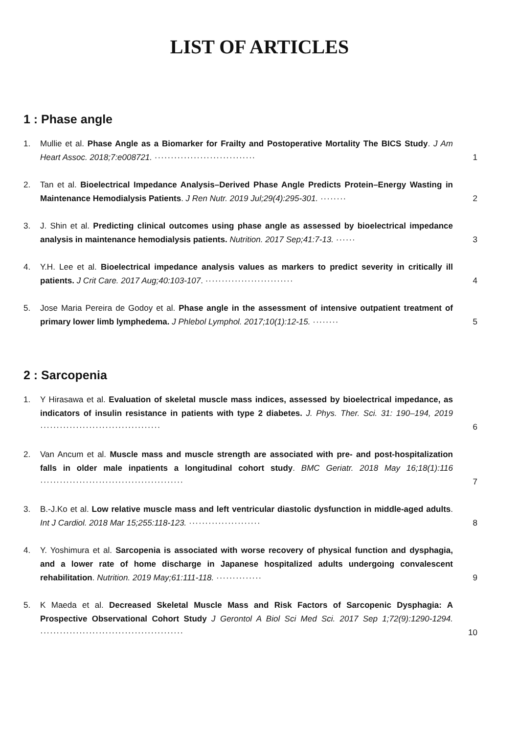LIST OF ARTICLES
1 : Phase angle
1. Mullie et al. Phase Angle as a Biomarker for Frailty and Postoperative Mortality The BICS Study. J Am Heart Assoc. 2018;7:e008721. ······························· 1
2. Tan et al. Bioelectrical Impedance Analysis–Derived Phase Angle Predicts Protein–Energy Wasting in Maintenance Hemodialysis Patients. J Ren Nutr. 2019 Jul;29(4):295-301. ········ 2
3. J. Shin et al. Predicting clinical outcomes using phase angle as assessed by bioelectrical impedance analysis in maintenance hemodialysis patients. Nutrition. 2017 Sep;41:7-13. ······ 3
4. Y.H. Lee et al. Bioelectrical impedance analysis values as markers to predict severity in critically ill patients. J Crit Care. 2017 Aug;40:103-107. ··························· 4
5. Jose Maria Pereira de Godoy et al. Phase angle in the assessment of intensive outpatient treatment of primary lower limb lymphedema. J Phlebol Lymphol. 2017;10(1):12-15. ········ 5
2 : Sarcopenia
1. Y Hirasawa et al. Evaluation of skeletal muscle mass indices, assessed by bioelectrical impedance, as indicators of insulin resistance in patients with type 2 diabetes. J. Phys. Ther. Sci. 31: 190–194, 2019 ····································· 6
2. Van Ancum et al. Muscle mass and muscle strength are associated with pre- and post-hospitalization falls in older male inpatients a longitudinal cohort study. BMC Geriatr. 2018 May 16;18(1):116 ············································ 7
3. B.-J.Ko et al. Low relative muscle mass and left ventricular diastolic dysfunction in middle-aged adults. Int J Cardiol. 2018 Mar 15;255:118-123. ······················ 8
4. Y. Yoshimura et al. Sarcopenia is associated with worse recovery of physical function and dysphagia, and a lower rate of home discharge in Japanese hospitalized adults undergoing convalescent rehabilitation. Nutrition. 2019 May;61:111-118. ·············· 9
5. K Maeda et al. Decreased Skeletal Muscle Mass and Risk Factors of Sarcopenic Dysphagia: A Prospective Observational Cohort Study J Gerontol A Biol Sci Med Sci. 2017 Sep 1;72(9):1290-1294. ············································ 10